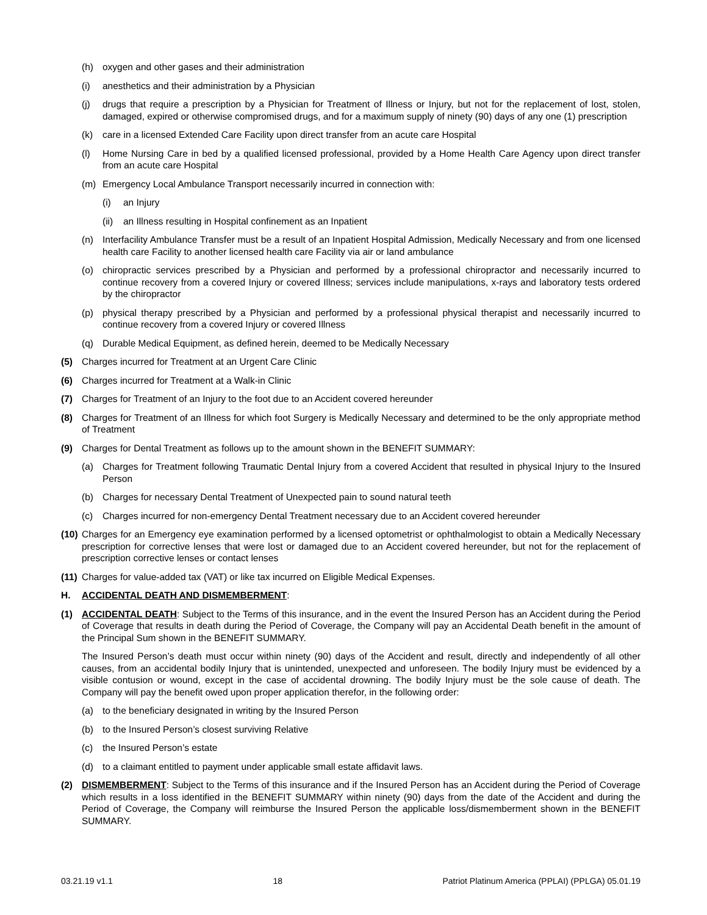(h) oxygen and other gases and their administration
(i) anesthetics and their administration by a Physician
(j) drugs that require a prescription by a Physician for Treatment of Illness or Injury, but not for the replacement of lost, stolen, damaged, expired or otherwise compromised drugs, and for a maximum supply of ninety (90) days of any one (1) prescription
(k) care in a licensed Extended Care Facility upon direct transfer from an acute care Hospital
(l) Home Nursing Care in bed by a qualified licensed professional, provided by a Home Health Care Agency upon direct transfer from an acute care Hospital
(m) Emergency Local Ambulance Transport necessarily incurred in connection with:
(i) an Injury
(ii) an Illness resulting in Hospital confinement as an Inpatient
(n) Interfacility Ambulance Transfer must be a result of an Inpatient Hospital Admission, Medically Necessary and from one licensed health care Facility to another licensed health care Facility via air or land ambulance
(o) chiropractic services prescribed by a Physician and performed by a professional chiropractor and necessarily incurred to continue recovery from a covered Injury or covered Illness; services include manipulations, x-rays and laboratory tests ordered by the chiropractor
(p) physical therapy prescribed by a Physician and performed by a professional physical therapist and necessarily incurred to continue recovery from a covered Injury or covered Illness
(q) Durable Medical Equipment, as defined herein, deemed to be Medically Necessary
(5) Charges incurred for Treatment at an Urgent Care Clinic
(6) Charges incurred for Treatment at a Walk-in Clinic
(7) Charges for Treatment of an Injury to the foot due to an Accident covered hereunder
(8) Charges for Treatment of an Illness for which foot Surgery is Medically Necessary and determined to be the only appropriate method of Treatment
(9) Charges for Dental Treatment as follows up to the amount shown in the BENEFIT SUMMARY:
(a) Charges for Treatment following Traumatic Dental Injury from a covered Accident that resulted in physical Injury to the Insured Person
(b) Charges for necessary Dental Treatment of Unexpected pain to sound natural teeth
(c) Charges incurred for non-emergency Dental Treatment necessary due to an Accident covered hereunder
(10) Charges for an Emergency eye examination performed by a licensed optometrist or ophthalmologist to obtain a Medically Necessary prescription for corrective lenses that were lost or damaged due to an Accident covered hereunder, but not for the replacement of prescription corrective lenses or contact lenses
(11) Charges for value-added tax (VAT) or like tax incurred on Eligible Medical Expenses.
H. ACCIDENTAL DEATH AND DISMEMBERMENT:
(1) ACCIDENTAL DEATH: Subject to the Terms of this insurance, and in the event the Insured Person has an Accident during the Period of Coverage that results in death during the Period of Coverage, the Company will pay an Accidental Death benefit in the amount of the Principal Sum shown in the BENEFIT SUMMARY.
The Insured Person’s death must occur within ninety (90) days of the Accident and result, directly and independently of all other causes, from an accidental bodily Injury that is unintended, unexpected and unforeseen. The bodily Injury must be evidenced by a visible contusion or wound, except in the case of accidental drowning. The bodily Injury must be the sole cause of death. The Company will pay the benefit owed upon proper application therefor, in the following order:
(a) to the beneficiary designated in writing by the Insured Person
(b) to the Insured Person’s closest surviving Relative
(c) the Insured Person’s estate
(d) to a claimant entitled to payment under applicable small estate affidavit laws.
(2) DISMEMBERMENT: Subject to the Terms of this insurance and if the Insured Person has an Accident during the Period of Coverage which results in a loss identified in the BENEFIT SUMMARY within ninety (90) days from the date of the Accident and during the Period of Coverage, the Company will reimburse the Insured Person the applicable loss/dismemberment shown in the BENEFIT SUMMARY.
03.21.19 v1.1 18 Patriot Platinum America (PPLAI) (PPLGA) 05.01.19